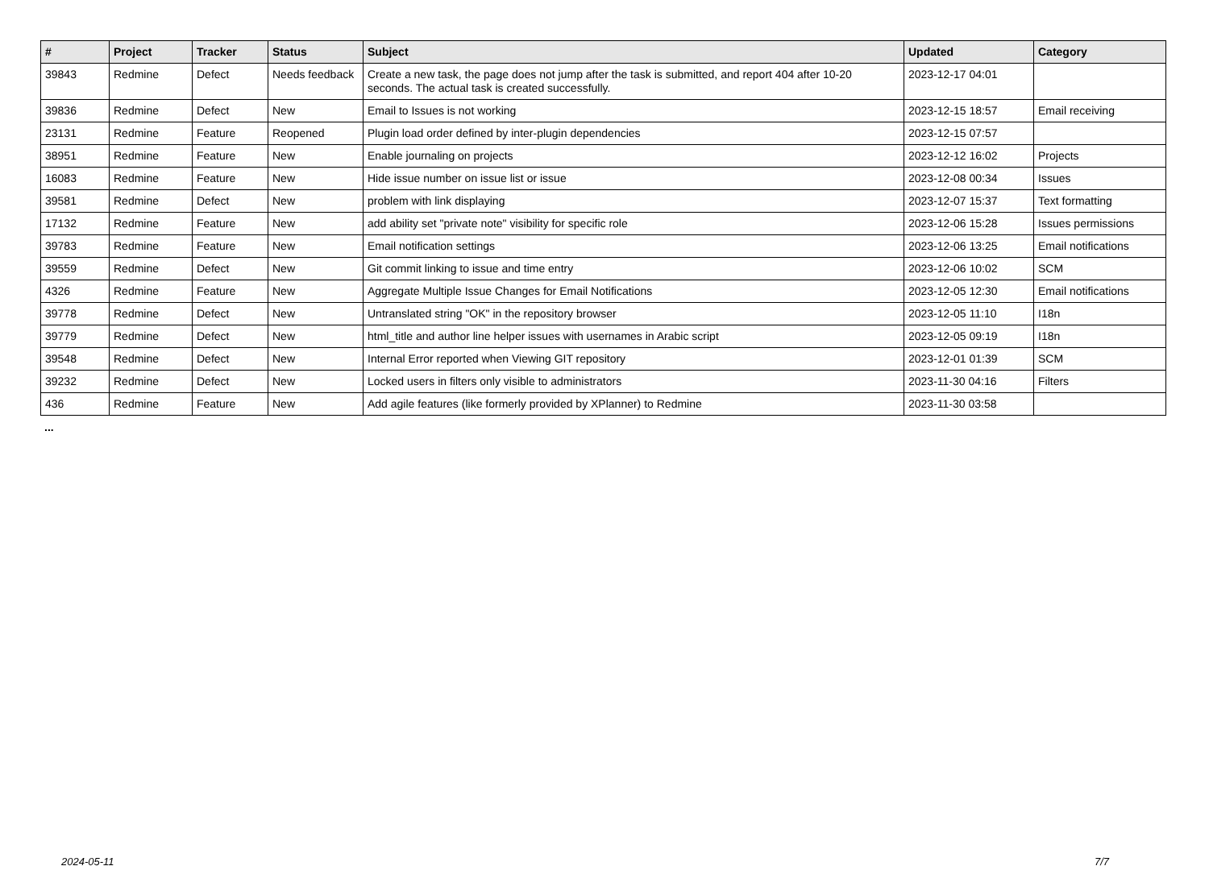| # | Project | Tracker | Status | Subject | Updated | Category |
| --- | --- | --- | --- | --- | --- | --- |
| 39843 | Redmine | Defect | Needs feedback | Create a new task, the page does not jump after the task is submitted, and report 404 after 10-20 seconds. The actual task is created successfully. | 2023-12-17 04:01 | |
| 39836 | Redmine | Defect | New | Email to Issues is not working | 2023-12-15 18:57 | Email receiving |
| 23131 | Redmine | Feature | Reopened | Plugin load order defined by inter-plugin dependencies | 2023-12-15 07:57 | |
| 38951 | Redmine | Feature | New | Enable journaling on projects | 2023-12-12 16:02 | Projects |
| 16083 | Redmine | Feature | New | Hide issue number on issue list or issue | 2023-12-08 00:34 | Issues |
| 39581 | Redmine | Defect | New | problem with link displaying | 2023-12-07 15:37 | Text formatting |
| 17132 | Redmine | Feature | New | add ability set "private note" visibility for specific role | 2023-12-06 15:28 | Issues permissions |
| 39783 | Redmine | Feature | New | Email notification settings | 2023-12-06 13:25 | Email notifications |
| 39559 | Redmine | Defect | New | Git commit linking to issue and time entry | 2023-12-06 10:02 | SCM |
| 4326 | Redmine | Feature | New | Aggregate Multiple Issue Changes for Email Notifications | 2023-12-05 12:30 | Email notifications |
| 39778 | Redmine | Defect | New | Untranslated string "OK" in the repository browser | 2023-12-05 11:10 | I18n |
| 39779 | Redmine | Defect | New | html_title and author line helper issues with usernames in Arabic script | 2023-12-05 09:19 | I18n |
| 39548 | Redmine | Defect | New | Internal Error reported when Viewing GIT repository | 2023-12-01 01:39 | SCM |
| 39232 | Redmine | Defect | New | Locked users in filters only visible to administrators | 2023-11-30 04:16 | Filters |
| 436 | Redmine | Feature | New | Add agile features (like formerly provided by XPlanner) to Redmine | 2023-11-30 03:58 | |
...
2024-05-11 7/7